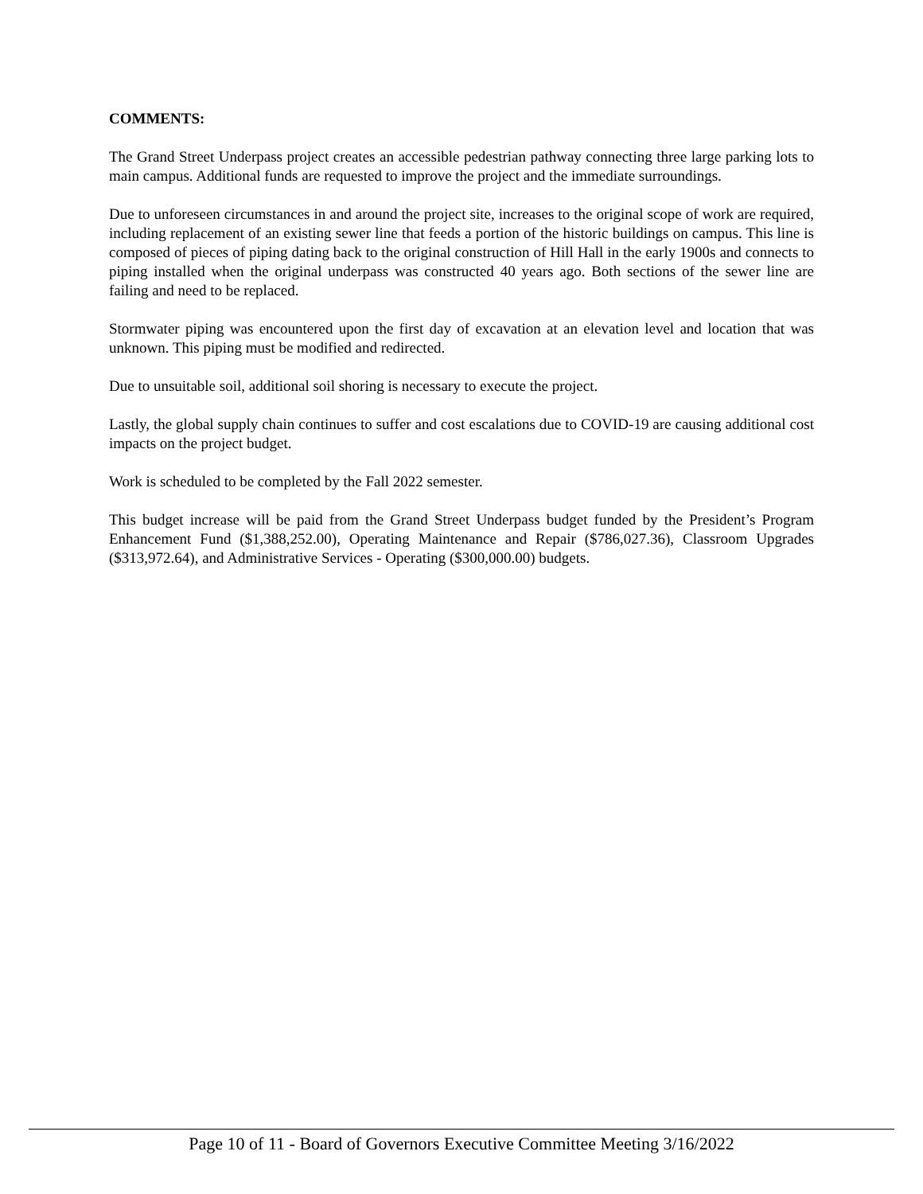COMMENTS:
The Grand Street Underpass project creates an accessible pedestrian pathway connecting three large parking lots to main campus. Additional funds are requested to improve the project and the immediate surroundings.
Due to unforeseen circumstances in and around the project site, increases to the original scope of work are required, including replacement of an existing sewer line that feeds a portion of the historic buildings on campus. This line is composed of pieces of piping dating back to the original construction of Hill Hall in the early 1900s and connects to piping installed when the original underpass was constructed 40 years ago. Both sections of the sewer line are failing and need to be replaced.
Stormwater piping was encountered upon the first day of excavation at an elevation level and location that was unknown. This piping must be modified and redirected.
Due to unsuitable soil, additional soil shoring is necessary to execute the project.
Lastly, the global supply chain continues to suffer and cost escalations due to COVID-19 are causing additional cost impacts on the project budget.
Work is scheduled to be completed by the Fall 2022 semester.
This budget increase will be paid from the Grand Street Underpass budget funded by the President’s Program Enhancement Fund ($1,388,252.00), Operating Maintenance and Repair ($786,027.36), Classroom Upgrades ($313,972.64), and Administrative Services - Operating ($300,000.00) budgets.
Page 10 of 11 - Board of Governors Executive Committee Meeting 3/16/2022